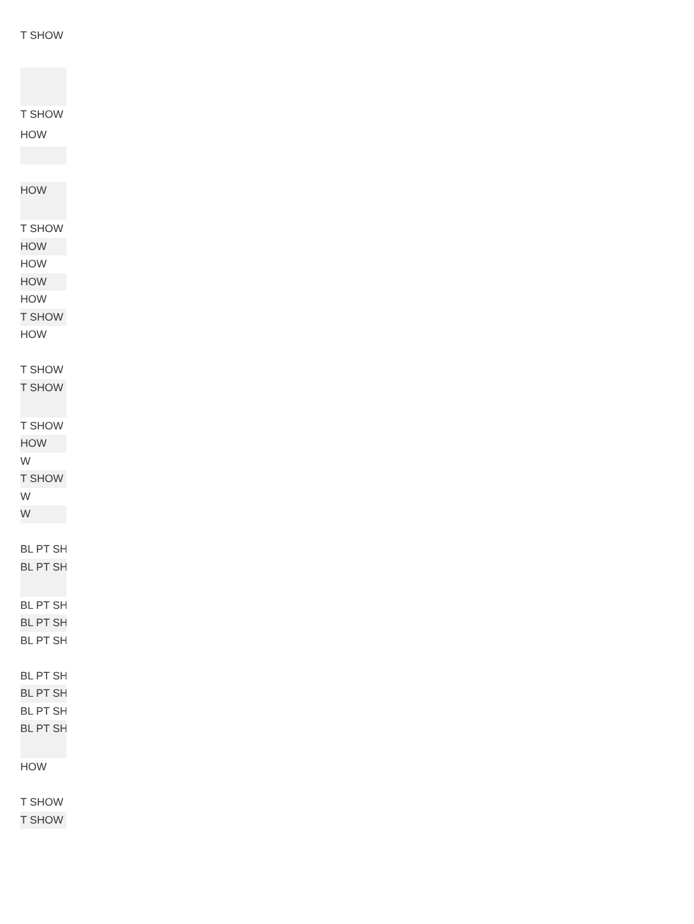| T SHOW |
| T SHOW |
| HOW |
| HOW |
| T SHOW |
| HOW |
| HOW |
| HOW |
| HOW |
| T SHOW |
| HOW |
| T SHOW |
| T SHOW |
| T SHOW |
| HOW |
| W |
| T SHOW |
| W |
| W |
| BL PT SH |
| BL PT SH |
| BL PT SH |
| BL PT SH |
| BL PT SH |
| BL PT SH |
| BL PT SH |
| BL PT SH |
| BL PT SH |
| HOW |
| T SHOW |
| T SHOW |